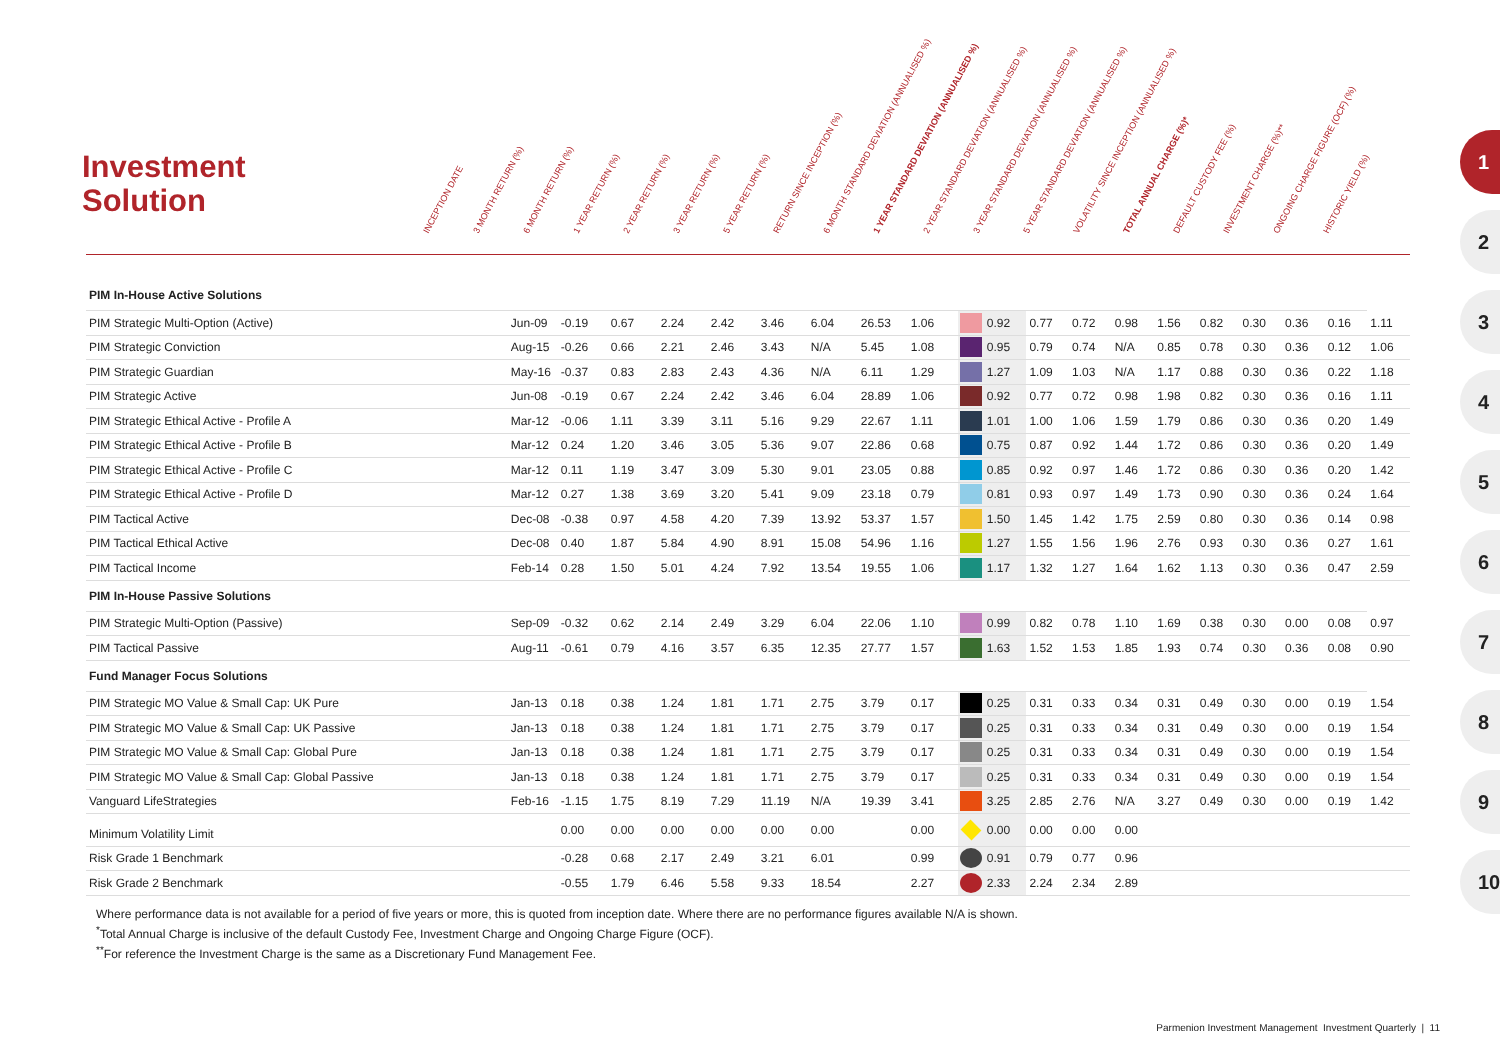Investment
Solution
INCEPTION DATE
3 MONTH RETURN (%)
6 MONTH RETURN (%)
1 YEAR RETURN (%)
2 YEAR RETURN (%)
3 YEAR RETURN (%)
5 YEAR RETURN (%)
RETURN SINCE INCEPTION (%)
6 MONTH STANDARD DEVIATION (ANNUALISED %)
1 YEAR STANDARD DEVIATION (ANNUALISED %)
2 YEAR STANDARD DEVIATION (ANNUALISED %)
3 YEAR STANDARD DEVIATION (ANNUALISED %)
5 YEAR STANDARD DEVIATION (ANNUALISED %)
VOLATILITY SINCE INCEPTION (ANNUALISED %)
TOTAL ANNUAL CHARGE (%)*
DEFAULT CUSTODY FEE (%)
INVESTMENT CHARGE (%)**
ONGOING CHARGE FIGURE (OCF) (%)
HISTORIC YIELD (%)
| PIM In-House Active Solutions | | | | | | | | | | | | | | | | | | | | |
| PIM Strategic Multi-Option (Active) | Jun-09 | -0.19 | 0.67 | 2.24 | 2.42 | 3.46 | 6.04 | 26.53 | 1.06 | | 0.92 | 0.77 | 0.72 | 0.98 | 1.56 | 0.82 | 0.30 | 0.36 | 0.16 | 1.11 |
| PIM Strategic Conviction | Aug-15 | -0.26 | 0.66 | 2.21 | 2.46 | 3.43 | N/A | 5.45 | 1.08 | | 0.95 | 0.79 | 0.74 | N/A | 0.85 | 0.78 | 0.30 | 0.36 | 0.12 | 1.06 |
| PIM Strategic Guardian | May-16 | -0.37 | 0.83 | 2.83 | 2.43 | 4.36 | N/A | 6.11 | 1.29 | | 1.27 | 1.09 | 1.03 | N/A | 1.17 | 0.88 | 0.30 | 0.36 | 0.22 | 1.18 |
| PIM Strategic Active | Jun-08 | -0.19 | 0.67 | 2.24 | 2.42 | 3.46 | 6.04 | 28.89 | 1.06 | | 0.92 | 0.77 | 0.72 | 0.98 | 1.98 | 0.82 | 0.30 | 0.36 | 0.16 | 1.11 |
| PIM Strategic Ethical Active - Profile A | Mar-12 | -0.06 | 1.11 | 3.39 | 3.11 | 5.16 | 9.29 | 22.67 | 1.11 | | 1.01 | 1.00 | 1.06 | 1.59 | 1.79 | 0.86 | 0.30 | 0.36 | 0.20 | 1.49 |
| PIM Strategic Ethical Active - Profile B | Mar-12 | 0.24 | 1.20 | 3.46 | 3.05 | 5.36 | 9.07 | 22.86 | 0.68 | | 0.75 | 0.87 | 0.92 | 1.44 | 1.72 | 0.86 | 0.30 | 0.36 | 0.20 | 1.49 |
| PIM Strategic Ethical Active - Profile C | Mar-12 | 0.11 | 1.19 | 3.47 | 3.09 | 5.30 | 9.01 | 23.05 | 0.88 | | 0.85 | 0.92 | 0.97 | 1.46 | 1.72 | 0.86 | 0.30 | 0.36 | 0.20 | 1.42 |
| PIM Strategic Ethical Active - Profile D | Mar-12 | 0.27 | 1.38 | 3.69 | 3.20 | 5.41 | 9.09 | 23.18 | 0.79 | | 0.81 | 0.93 | 0.97 | 1.49 | 1.73 | 0.90 | 0.30 | 0.36 | 0.24 | 1.64 |
| PIM Tactical Active | Dec-08 | -0.38 | 0.97 | 4.58 | 4.20 | 7.39 | 13.92 | 53.37 | 1.57 | | 1.50 | 1.45 | 1.42 | 1.75 | 2.59 | 0.80 | 0.30 | 0.36 | 0.14 | 0.98 |
| PIM Tactical Ethical Active | Dec-08 | 0.40 | 1.87 | 5.84 | 4.90 | 8.91 | 15.08 | 54.96 | 1.16 | | 1.27 | 1.55 | 1.56 | 1.96 | 2.76 | 0.93 | 0.30 | 0.36 | 0.27 | 1.61 |
| PIM Tactical Income | Feb-14 | 0.28 | 1.50 | 5.01 | 4.24 | 7.92 | 13.54 | 19.55 | 1.06 | | 1.17 | 1.32 | 1.27 | 1.64 | 1.62 | 1.13 | 0.30 | 0.36 | 0.47 | 2.59 |
| PIM In-House Passive Solutions | | | | | | | | | | | | | | | | | | | | |
| PIM Strategic Multi-Option (Passive) | Sep-09 | -0.32 | 0.62 | 2.14 | 2.49 | 3.29 | 6.04 | 22.06 | 1.10 | | 0.99 | 0.82 | 0.78 | 1.10 | 1.69 | 0.38 | 0.30 | 0.00 | 0.08 | 0.97 |
| PIM Tactical Passive | Aug-11 | -0.61 | 0.79 | 4.16 | 3.57 | 6.35 | 12.35 | 27.77 | 1.57 | | 1.63 | 1.52 | 1.53 | 1.85 | 1.93 | 0.74 | 0.30 | 0.36 | 0.08 | 0.90 |
| Fund Manager Focus Solutions | | | | | | | | | | | | | | | | | | | | |
| PIM Strategic MO Value & Small Cap: UK Pure | Jan-13 | 0.18 | 0.38 | 1.24 | 1.81 | 1.71 | 2.75 | 3.79 | 0.17 | | 0.25 | 0.31 | 0.33 | 0.34 | 0.31 | 0.49 | 0.30 | 0.00 | 0.19 | 1.54 |
| PIM Strategic MO Value & Small Cap: UK Passive | Jan-13 | 0.18 | 0.38 | 1.24 | 1.81 | 1.71 | 2.75 | 3.79 | 0.17 | | 0.25 | 0.31 | 0.33 | 0.34 | 0.31 | 0.49 | 0.30 | 0.00 | 0.19 | 1.54 |
| PIM Strategic MO Value & Small Cap: Global Pure | Jan-13 | 0.18 | 0.38 | 1.24 | 1.81 | 1.71 | 2.75 | 3.79 | 0.17 | | 0.25 | 0.31 | 0.33 | 0.34 | 0.31 | 0.49 | 0.30 | 0.00 | 0.19 | 1.54 |
| PIM Strategic MO Value & Small Cap: Global Passive | Jan-13 | 0.18 | 0.38 | 1.24 | 1.81 | 1.71 | 2.75 | 3.79 | 0.17 | | 0.25 | 0.31 | 0.33 | 0.34 | 0.31 | 0.49 | 0.30 | 0.00 | 0.19 | 1.54 |
| Vanguard LifeStrategies | Feb-16 | -1.15 | 1.75 | 8.19 | 7.29 | 11.19 | N/A | 19.39 | 3.41 | | 3.25 | 2.85 | 2.76 | N/A | 3.27 | 0.49 | 0.30 | 0.00 | 0.19 | 1.42 |
| Minimum Volatility Limit | | 0.00 | 0.00 | 0.00 | 0.00 | 0.00 | 0.00 | | 0.00 | | 0.00 | 0.00 | 0.00 | 0.00 | | | | | | |
| Risk Grade 1 Benchmark | | -0.28 | 0.68 | 2.17 | 2.49 | 3.21 | 6.01 | | 0.99 | | 0.91 | 0.79 | 0.77 | 0.96 | | | | | | |
| Risk Grade 2 Benchmark | | -0.55 | 1.79 | 6.46 | 5.58 | 9.33 | 18.54 | | 2.27 | | 2.33 | 2.24 | 2.34 | 2.89 | | | | | | |
Where performance data is not available for a period of five years or more, this is quoted from inception date. Where there are no performance figures available N/A is shown.
<sup>*</sup> Total Annual Charge is inclusive of the default Custody Fee, Investment Charge and Ongoing Charge Figure (OCF).
<sup>**</sup> For reference the Investment Charge is the same as a Discretionary Fund Management Fee.
1
2
3
4
5
6
7
8
9
10
Parmenion Investment Management Investment Quarterly | 11